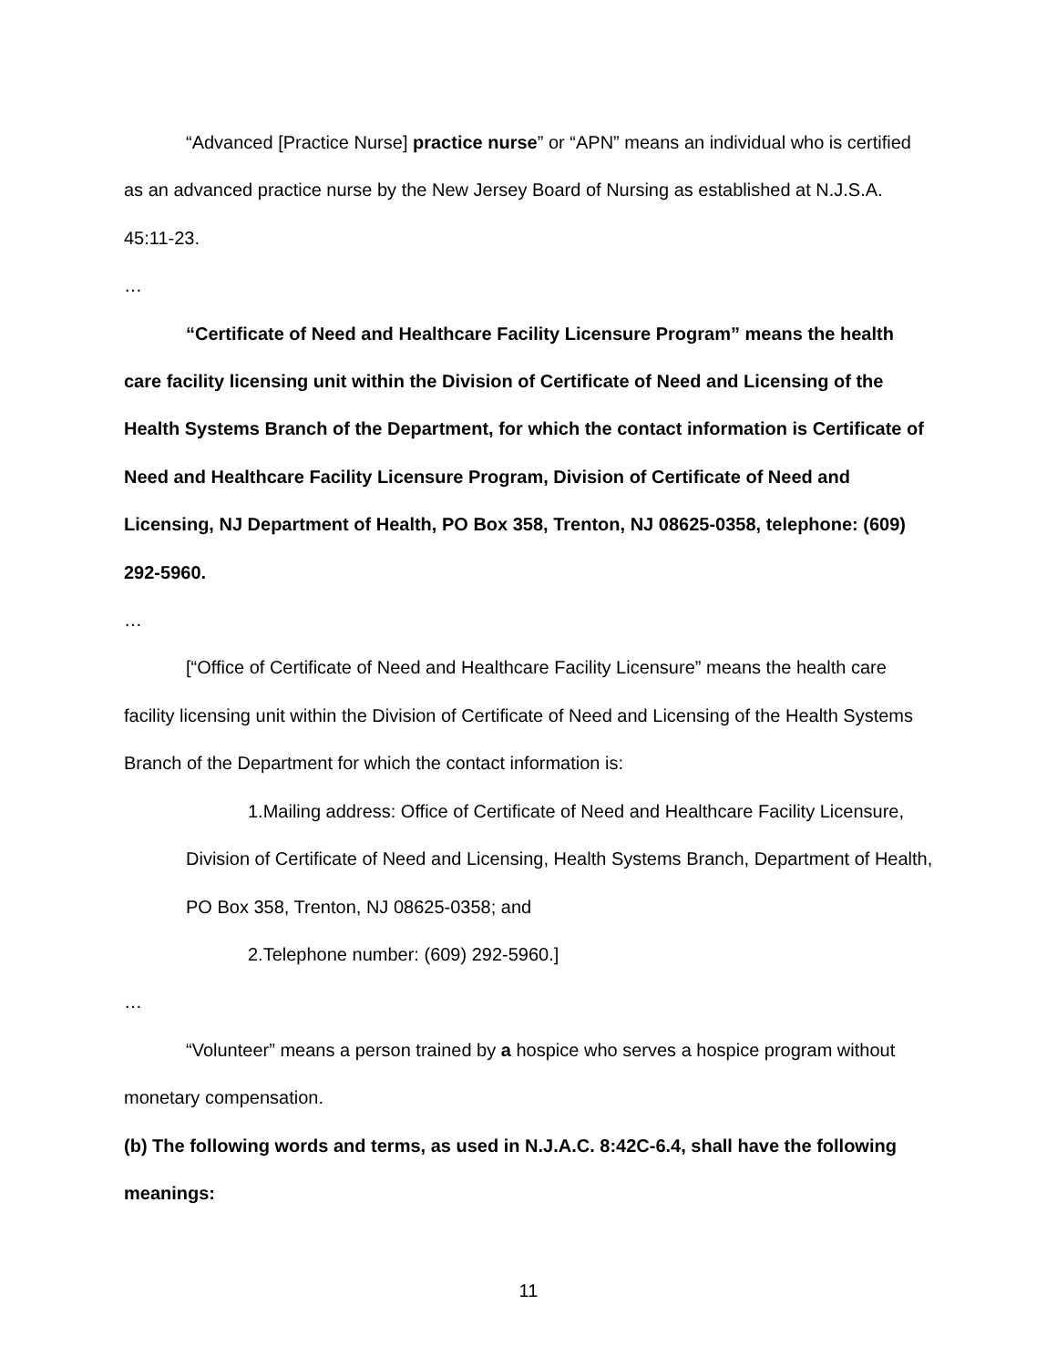“Advanced [Practice Nurse] practice nurse” or “APN” means an individual who is certified as an advanced practice nurse by the New Jersey Board of Nursing as established at N.J.S.A. 45:11-23.
…
“Certificate of Need and Healthcare Facility Licensure Program” means the health care facility licensing unit within the Division of Certificate of Need and Licensing of the Health Systems Branch of the Department, for which the contact information is Certificate of Need and Healthcare Facility Licensure Program, Division of Certificate of Need and Licensing, NJ Department of Health, PO Box 358, Trenton, NJ 08625-0358, telephone: (609) 292-5960.
…
[“Office of Certificate of Need and Healthcare Facility Licensure” means the health care facility licensing unit within the Division of Certificate of Need and Licensing of the Health Systems Branch of the Department for which the contact information is:
1.Mailing address: Office of Certificate of Need and Healthcare Facility Licensure, Division of Certificate of Need and Licensing, Health Systems Branch, Department of Health, PO Box 358, Trenton, NJ 08625-0358; and
2.Telephone number: (609) 292-5960.]
…
“Volunteer” means a person trained by a hospice who serves a hospice program without monetary compensation.
(b) The following words and terms, as used in N.J.A.C. 8:42C-6.4, shall have the following meanings:
11